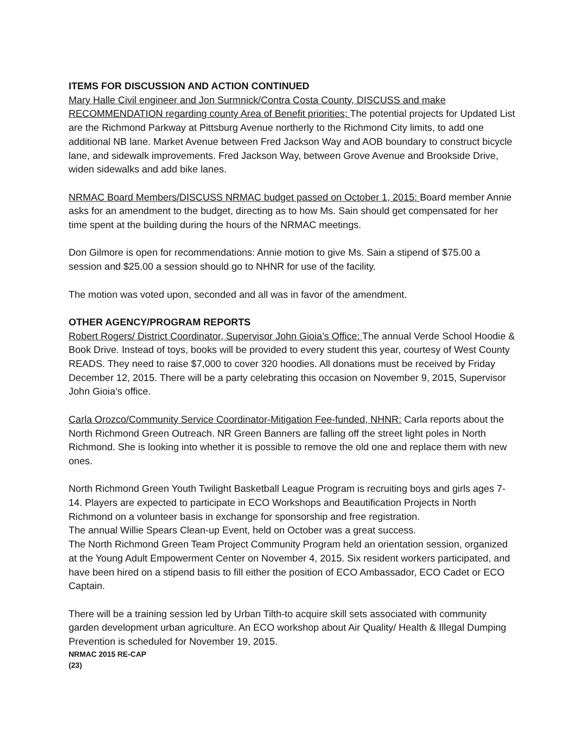ITEMS FOR DISCUSSION AND ACTION CONTINUED
Mary Halle Civil engineer and Jon Surmnick/Contra Costa County, DISCUSS and make RECOMMENDATION regarding county Area of Benefit priorities; The potential projects for Updated List are the Richmond Parkway at Pittsburg Avenue northerly to the Richmond City limits, to add one additional NB lane. Market Avenue between Fred Jackson Way and AOB boundary to construct bicycle lane, and sidewalk improvements. Fred Jackson Way, between Grove Avenue and Brookside Drive, widen sidewalks and add bike lanes.
NRMAC Board Members/DISCUSS NRMAC budget passed on October 1, 2015: Board member Annie asks for an amendment to the budget, directing as to how Ms. Sain should get compensated for her time spent at the building during the hours of the NRMAC meetings.
Don Gilmore is open for recommendations: Annie motion to give Ms. Sain a stipend of $75.00 a session and $25.00 a session should go to NHNR for use of the facility.
The motion was voted upon, seconded and all was in favor of the amendment.
OTHER AGENCY/PROGRAM REPORTS
Robert Rogers/ District Coordinator, Supervisor John Gioia’s Office: The annual Verde School Hoodie & Book Drive. Instead of toys, books will be provided to every student this year, courtesy of West County READS. They need to raise $7,000 to cover 320 hoodies. All donations must be received by Friday December 12, 2015. There will be a party celebrating this occasion on November 9, 2015, Supervisor John Gioia’s office.
Carla Orozco/Community Service Coordinator-Mitigation Fee-funded, NHNR: Carla reports about the North Richmond Green Outreach. NR Green Banners are falling off the street light poles in North Richmond. She is looking into whether it is possible to remove the old one and replace them with new ones.
North Richmond Green Youth Twilight Basketball League Program is recruiting boys and girls ages 7-14. Players are expected to participate in ECO Workshops and Beautification Projects in North Richmond on a volunteer basis in exchange for sponsorship and free registration.
The annual Willie Spears Clean-up Event, held on October was a great success.
The North Richmond Green Team Project Community Program held an orientation session, organized at the Young Adult Empowerment Center on November 4, 2015. Six resident workers participated, and have been hired on a stipend basis to fill either the position of ECO Ambassador, ECO Cadet or ECO Captain.
There will be a training session led by Urban Tilth-to acquire skill sets associated with community garden development urban agriculture. An ECO workshop about Air Quality/ Health & Illegal Dumping Prevention is scheduled for November 19, 2015.
NRMAC 2015 RE-CAP
(23)